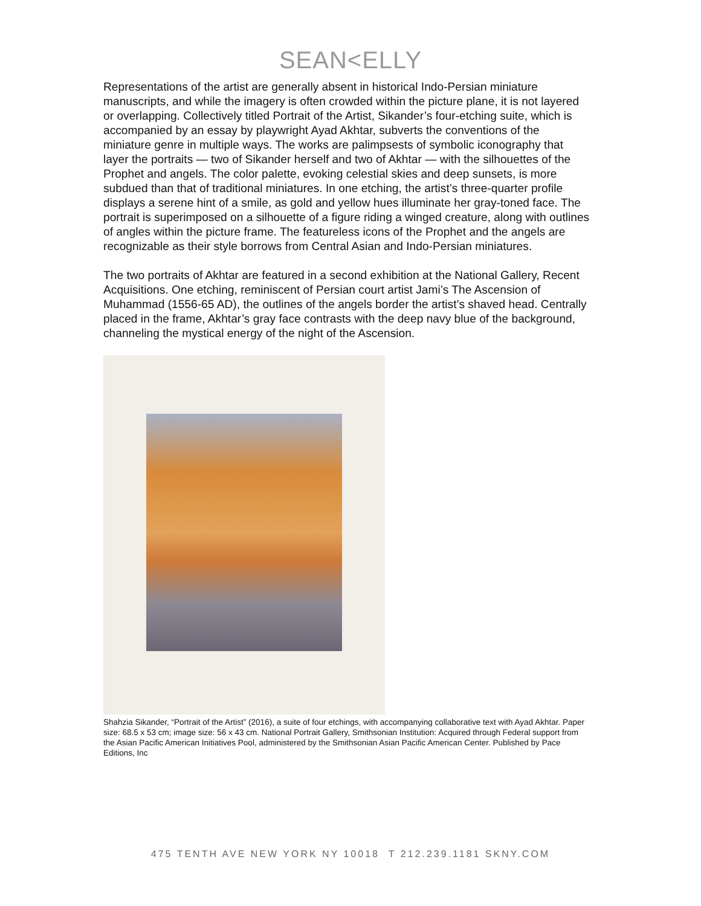SEAN<ELLY
Representations of the artist are generally absent in historical Indo-Persian miniature manuscripts, and while the imagery is often crowded within the picture plane, it is not layered or overlapping. Collectively titled Portrait of the Artist, Sikander’s four-etching suite, which is accompanied by an essay by playwright Ayad Akhtar, subverts the conventions of the miniature genre in multiple ways. The works are palimpsests of symbolic iconography that layer the portraits — two of Sikander herself and two of Akhtar — with the silhouettes of the Prophet and angels. The color palette, evoking celestial skies and deep sunsets, is more subdued than that of traditional miniatures. In one etching, the artist’s three-quarter profile displays a serene hint of a smile, as gold and yellow hues illuminate her gray-toned face. The portrait is superimposed on a silhouette of a figure riding a winged creature, along with outlines of angles within the picture frame. The featureless icons of the Prophet and the angels are recognizable as their style borrows from Central Asian and Indo-Persian miniatures.
The two portraits of Akhtar are featured in a second exhibition at the National Gallery, Recent Acquisitions. One etching, reminiscent of Persian court artist Jami’s The Ascension of Muhammad (1556-65 AD), the outlines of the angels border the artist’s shaved head. Centrally placed in the frame, Akhtar’s gray face contrasts with the deep navy blue of the background, channeling the mystical energy of the night of the Ascension.
Shahzia Sikander, “Portrait of the Artist” (2016), a suite of four etchings, with accompanying collaborative text with Ayad Akhtar. Paper size: 68.5 x 53 cm; image size: 56 x 43 cm. National Portrait Gallery, Smithsonian Institution: Acquired through Federal support from the Asian Pacific American Initiatives Pool, administered by the Smithsonian Asian Pacific American Center. Published by Pace Editions, Inc
475 TENTH AVE NEW YORK NY 10018 T 212.239.1181 SKNY.COM